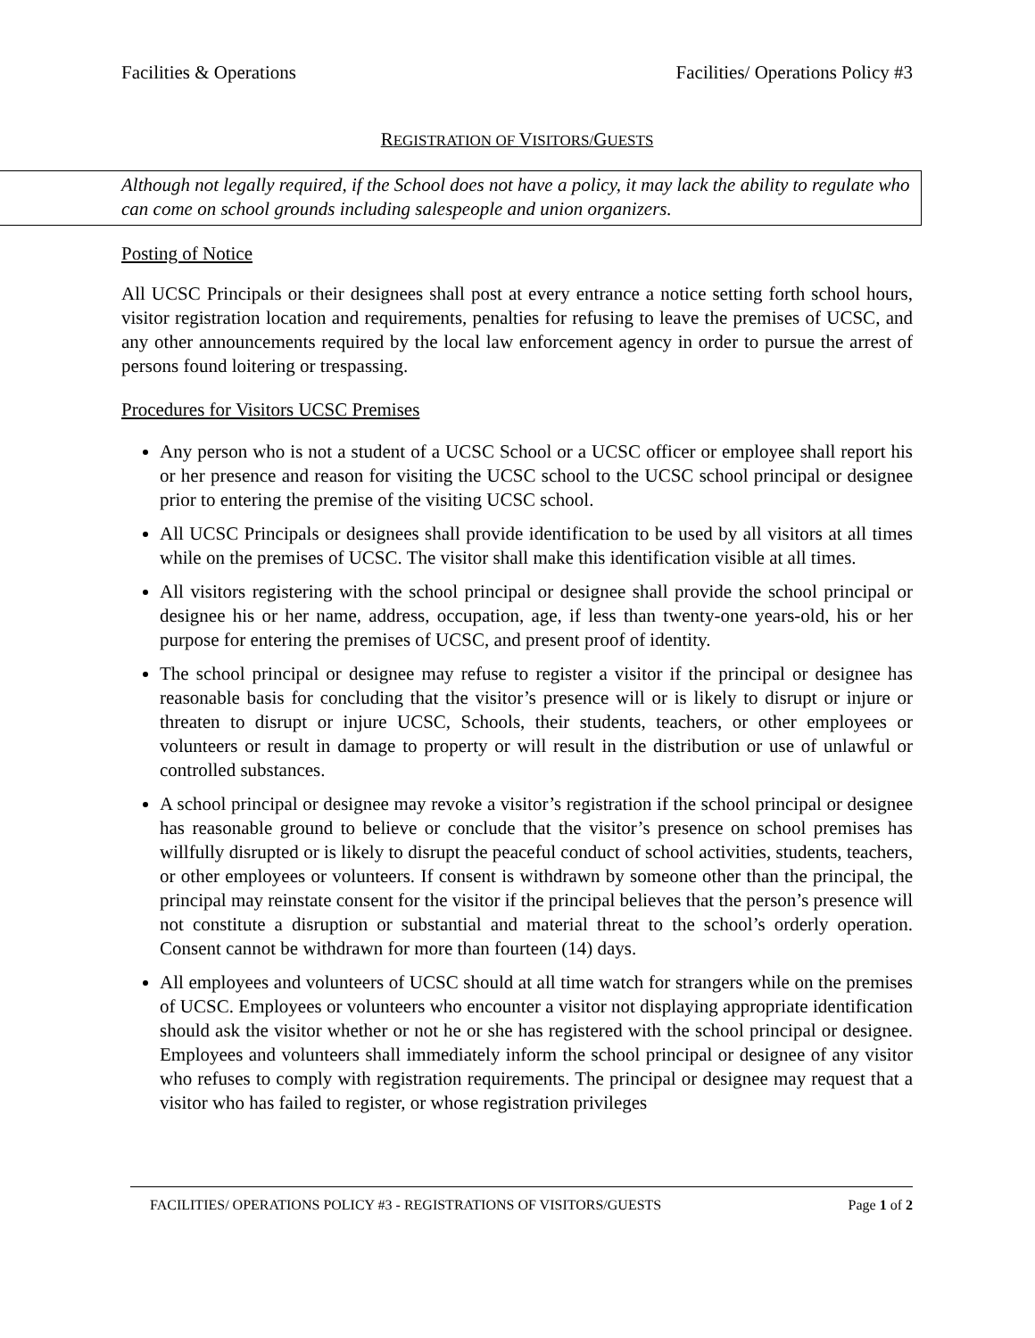Facilities & Operations Facilities/ Operations Policy #3
REGISTRATION OF VISITORS/GUESTS
Although not legally required, if the School does not have a policy, it may lack the ability to regulate who can come on school grounds including salespeople and union organizers.
Posting of Notice
All UCSC Principals or their designees shall post at every entrance a notice setting forth school hours, visitor registration location and requirements, penalties for refusing to leave the premises of UCSC, and any other announcements required by the local law enforcement agency in order to pursue the arrest of persons found loitering or trespassing.
Procedures for Visitors UCSC Premises
Any person who is not a student of a UCSC School or a UCSC officer or employee shall report his or her presence and reason for visiting the UCSC school to the UCSC school principal or designee prior to entering the premise of the visiting UCSC school.
All UCSC Principals or designees shall provide identification to be used by all visitors at all times while on the premises of UCSC. The visitor shall make this identification visible at all times.
All visitors registering with the school principal or designee shall provide the school principal or designee his or her name, address, occupation, age, if less than twenty-one years-old, his or her purpose for entering the premises of UCSC, and present proof of identity.
The school principal or designee may refuse to register a visitor if the principal or designee has reasonable basis for concluding that the visitor’s presence will or is likely to disrupt or injure or threaten to disrupt or injure UCSC, Schools, their students, teachers, or other employees or volunteers or result in damage to property or will result in the distribution or use of unlawful or controlled substances.
A school principal or designee may revoke a visitor’s registration if the school principal or designee has reasonable ground to believe or conclude that the visitor’s presence on school premises has willfully disrupted or is likely to disrupt the peaceful conduct of school activities, students, teachers, or other employees or volunteers. If consent is withdrawn by someone other than the principal, the principal may reinstate consent for the visitor if the principal believes that the person’s presence will not constitute a disruption or substantial and material threat to the school’s orderly operation. Consent cannot be withdrawn for more than fourteen (14) days.
All employees and volunteers of UCSC should at all time watch for strangers while on the premises of UCSC. Employees or volunteers who encounter a visitor not displaying appropriate identification should ask the visitor whether or not he or she has registered with the school principal or designee. Employees and volunteers shall immediately inform the school principal or designee of any visitor who refuses to comply with registration requirements. The principal or designee may request that a visitor who has failed to register, or whose registration privileges
FACILITIES/ OPERATIONS POLICY #3 - REGISTRATIONS OF VISITORS/GUESTS Page 1 of 2